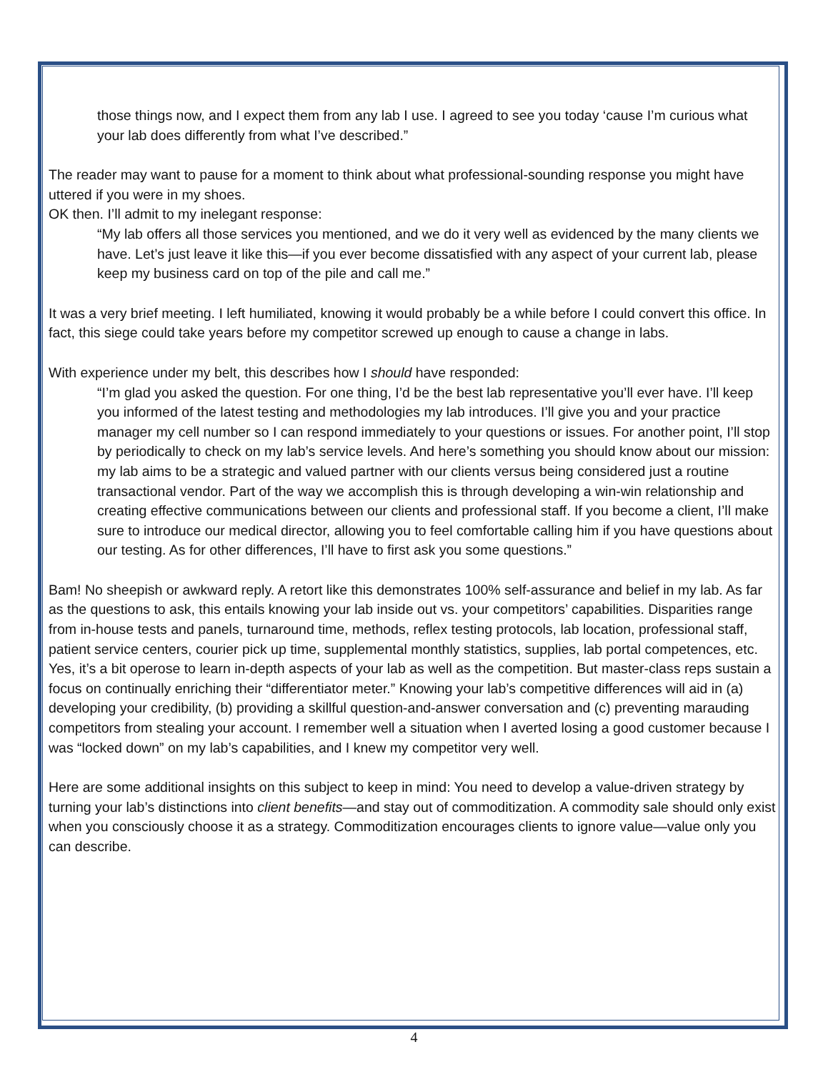those things now, and I expect them from any lab I use. I agreed to see you today ‘cause I’m curious what your lab does differently from what I’ve described.”
The reader may want to pause for a moment to think about what professional-sounding response you might have uttered if you were in my shoes.
OK then. I’ll admit to my inelegant response:
“My lab offers all those services you mentioned, and we do it very well as evidenced by the many clients we have. Let’s just leave it like this—if you ever become dissatisfied with any aspect of your current lab, please keep my business card on top of the pile and call me.”
It was a very brief meeting. I left humiliated, knowing it would probably be a while before I could convert this office. In fact, this siege could take years before my competitor screwed up enough to cause a change in labs.
With experience under my belt, this describes how I should have responded:
“I’m glad you asked the question. For one thing, I’d be the best lab representative you’ll ever have. I’ll keep you informed of the latest testing and methodologies my lab introduces. I’ll give you and your practice manager my cell number so I can respond immediately to your questions or issues. For another point, I’ll stop by periodically to check on my lab’s service levels. And here’s something you should know about our mission: my lab aims to be a strategic and valued partner with our clients versus being considered just a routine transactional vendor. Part of the way we accomplish this is through developing a win-win relationship and creating effective communications between our clients and professional staff. If you become a client, I’ll make sure to introduce our medical director, allowing you to feel comfortable calling him if you have questions about our testing. As for other differences, I’ll have to first ask you some questions.”
Bam! No sheepish or awkward reply. A retort like this demonstrates 100% self-assurance and belief in my lab. As far as the questions to ask, this entails knowing your lab inside out vs. your competitors’ capabilities. Disparities range from in-house tests and panels, turnaround time, methods, reflex testing protocols, lab location, professional staff, patient service centers, courier pick up time, supplemental monthly statistics, supplies, lab portal competences, etc. Yes, it’s a bit operose to learn in-depth aspects of your lab as well as the competition. But master-class reps sustain a focus on continually enriching their “differentiator meter.” Knowing your lab’s competitive differences will aid in (a) developing your credibility, (b) providing a skillful question-and-answer conversation and (c) preventing marauding competitors from stealing your account. I remember well a situation when I averted losing a good customer because I was “locked down” on my lab’s capabilities, and I knew my competitor very well.
Here are some additional insights on this subject to keep in mind: You need to develop a value-driven strategy by turning your lab’s distinctions into client benefits—and stay out of commoditization. A commodity sale should only exist when you consciously choose it as a strategy. Commoditization encourages clients to ignore value—value only you can describe.
4